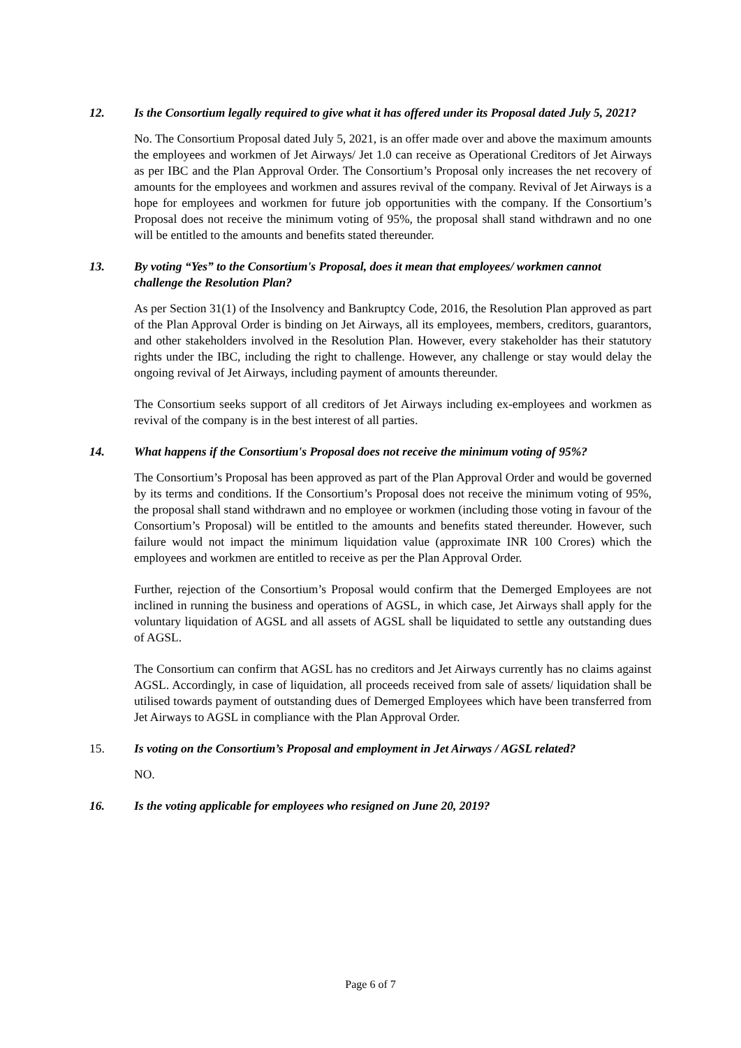12. Is the Consortium legally required to give what it has offered under its Proposal dated July 5, 2021?
No. The Consortium Proposal dated July 5, 2021, is an offer made over and above the maximum amounts the employees and workmen of Jet Airways/ Jet 1.0 can receive as Operational Creditors of Jet Airways as per IBC and the Plan Approval Order. The Consortium’s Proposal only increases the net recovery of amounts for the employees and workmen and assures revival of the company. Revival of Jet Airways is a hope for employees and workmen for future job opportunities with the company. If the Consortium’s Proposal does not receive the minimum voting of 95%, the proposal shall stand withdrawn and no one will be entitled to the amounts and benefits stated thereunder.
13. By voting “Yes” to the Consortium's Proposal, does it mean that employees/ workmen cannot challenge the Resolution Plan?
As per Section 31(1) of the Insolvency and Bankruptcy Code, 2016, the Resolution Plan approved as part of the Plan Approval Order is binding on Jet Airways, all its employees, members, creditors, guarantors, and other stakeholders involved in the Resolution Plan. However, every stakeholder has their statutory rights under the IBC, including the right to challenge. However, any challenge or stay would delay the ongoing revival of Jet Airways, including payment of amounts thereunder.
The Consortium seeks support of all creditors of Jet Airways including ex-employees and workmen as revival of the company is in the best interest of all parties.
14. What happens if the Consortium's Proposal does not receive the minimum voting of 95%?
The Consortium’s Proposal has been approved as part of the Plan Approval Order and would be governed by its terms and conditions. If the Consortium’s Proposal does not receive the minimum voting of 95%, the proposal shall stand withdrawn and no employee or workmen (including those voting in favour of the Consortium’s Proposal) will be entitled to the amounts and benefits stated thereunder. However, such failure would not impact the minimum liquidation value (approximate INR 100 Crores) which the employees and workmen are entitled to receive as per the Plan Approval Order.
Further, rejection of the Consortium’s Proposal would confirm that the Demerged Employees are not inclined in running the business and operations of AGSL, in which case, Jet Airways shall apply for the voluntary liquidation of AGSL and all assets of AGSL shall be liquidated to settle any outstanding dues of AGSL.
The Consortium can confirm that AGSL has no creditors and Jet Airways currently has no claims against AGSL. Accordingly, in case of liquidation, all proceeds received from sale of assets/ liquidation shall be utilised towards payment of outstanding dues of Demerged Employees which have been transferred from Jet Airways to AGSL in compliance with the Plan Approval Order.
15. Is voting on the Consortium’s Proposal and employment in Jet Airways / AGSL related?
NO.
16. Is the voting applicable for employees who resigned on June 20, 2019?
Page 6 of 7